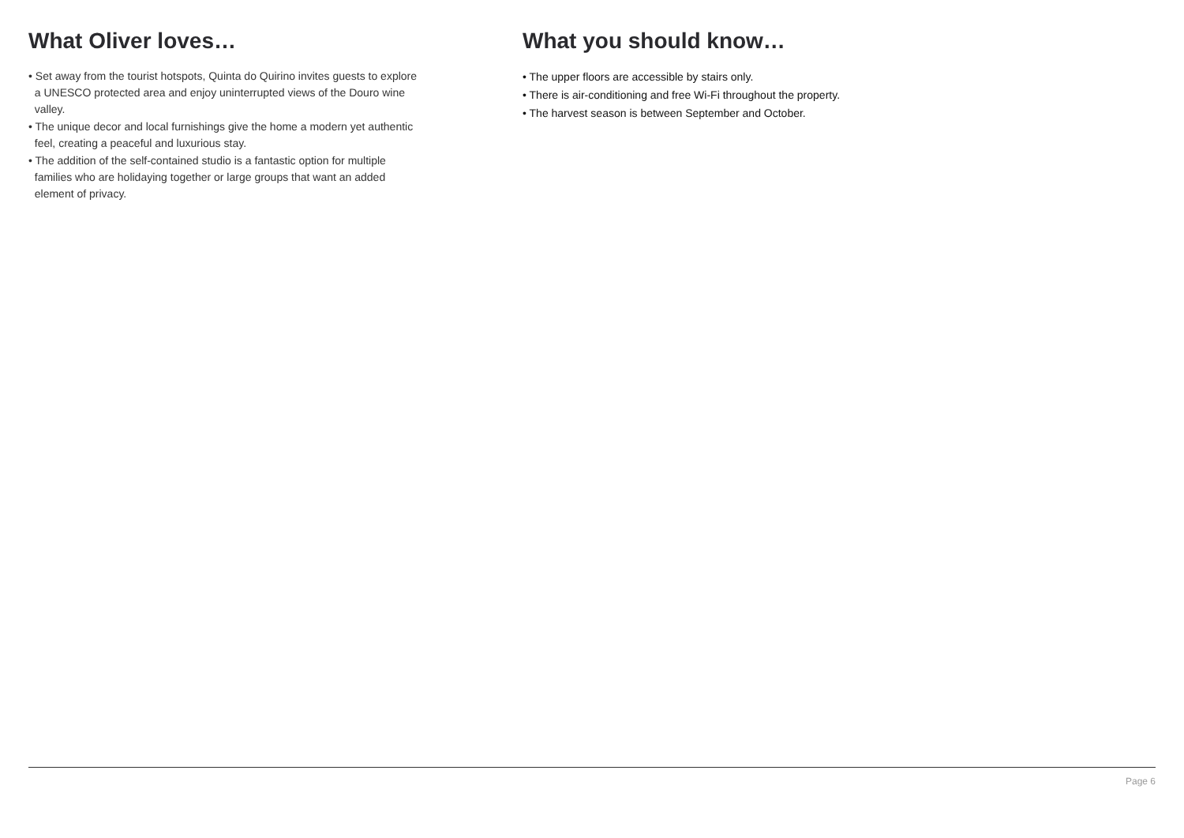What Oliver loves…
• Set away from the tourist hotspots, Quinta do Quirino invites guests to explore
a UNESCO protected area and enjoy uninterrupted views of the Douro wine
valley.
• The unique decor and local furnishings give the home a modern yet authentic
feel, creating a peaceful and luxurious stay.
• The addition of the self-contained studio is a fantastic option for multiple
families who are holidaying together or large groups that want an added
element of privacy.
What you should know…
• The upper floors are accessible by stairs only.
• There is air-conditioning and free Wi-Fi throughout the property.
• The harvest season is between September and October.
Page 6